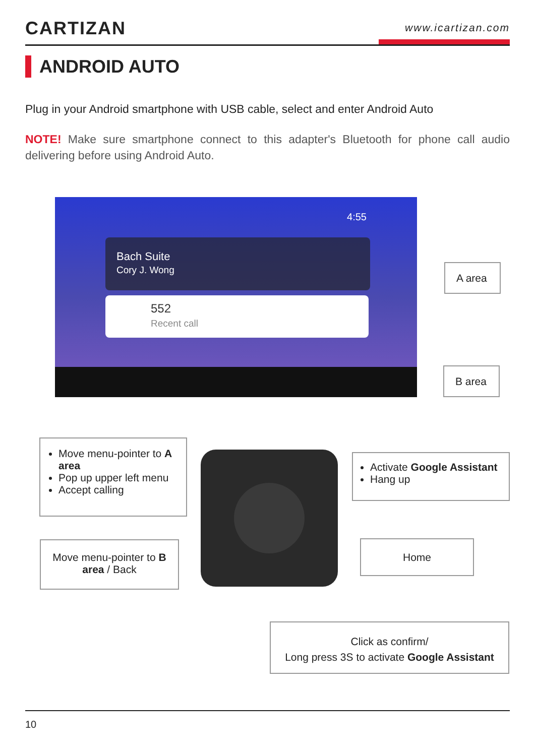CARTIZAN www.icartizan.com
ANDROID AUTO
Plug in your Android smartphone with USB cable, select and enter Android Auto
NOTE! Make sure smartphone connect to this adapter's Bluetooth for phone call audio delivering before using Android Auto.
4:55
Bach Suite
Cory J. Wong
552
Recent call
A area
B area
Move menu-pointer to A area
Pop up upper left menu
Accept calling
Move menu-pointer to B area / Back
Activate Google Assistant
Hang up
Home
Click as confirm/
Long press 3S to activate Google Assistant
10